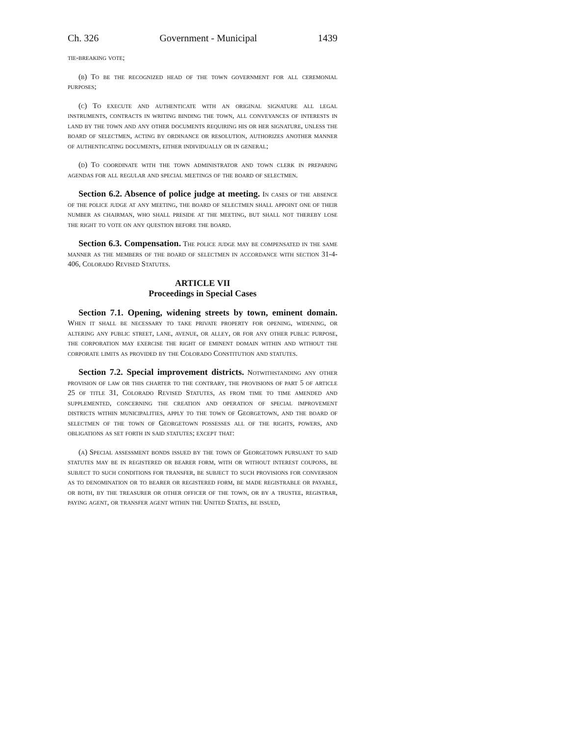Ch. 326 Government - Municipal 1439
tie-breaking vote;
(b) To be the recognized head of the town government for all ceremonial purposes;
(c) To execute and authenticate with an original signature all legal instruments, contracts in writing binding the town, all conveyances of interests in land by the town and any other documents requiring his or her signature, unless the board of selectmen, acting by ordinance or resolution, authorizes another manner of authenticating documents, either individually or in general;
(d) To coordinate with the town administrator and town clerk in preparing agendas for all regular and special meetings of the board of selectmen.
Section 6.2. Absence of police judge at meeting. In cases of the absence of the police judge at any meeting, the board of selectmen shall appoint one of their number as chairman, who shall preside at the meeting, but shall not thereby lose the right to vote on any question before the board.
Section 6.3. Compensation. The police judge may be compensated in the same manner as the members of the board of selectmen in accordance with section 31-4-406, Colorado Revised Statutes.
ARTICLE VII
Proceedings in Special Cases
Section 7.1. Opening, widening streets by town, eminent domain. When it shall be necessary to take private property for opening, widening, or altering any public street, lane, avenue, or alley, or for any other public purpose, the corporation may exercise the right of eminent domain within and without the corporate limits as provided by the Colorado Constitution and statutes.
Section 7.2. Special improvement districts. Notwithstanding any other provision of law or this charter to the contrary, the provisions of part 5 of article 25 of title 31, Colorado Revised Statutes, as from time to time amended and supplemented, concerning the creation and operation of special improvement districts within municipalities, apply to the town of Georgetown, and the board of selectmen of the town of Georgetown possesses all of the rights, powers, and obligations as set forth in said statutes; except that:
(a) Special assessment bonds issued by the town of Georgetown pursuant to said statutes may be in registered or bearer form, with or without interest coupons, be subject to such conditions for transfer, be subject to such provisions for conversion as to denomination or to bearer or registered form, be made registrable or payable, or both, by the treasurer or other officer of the town, or by a trustee, registrar, paying agent, or transfer agent within the United States, be issued,